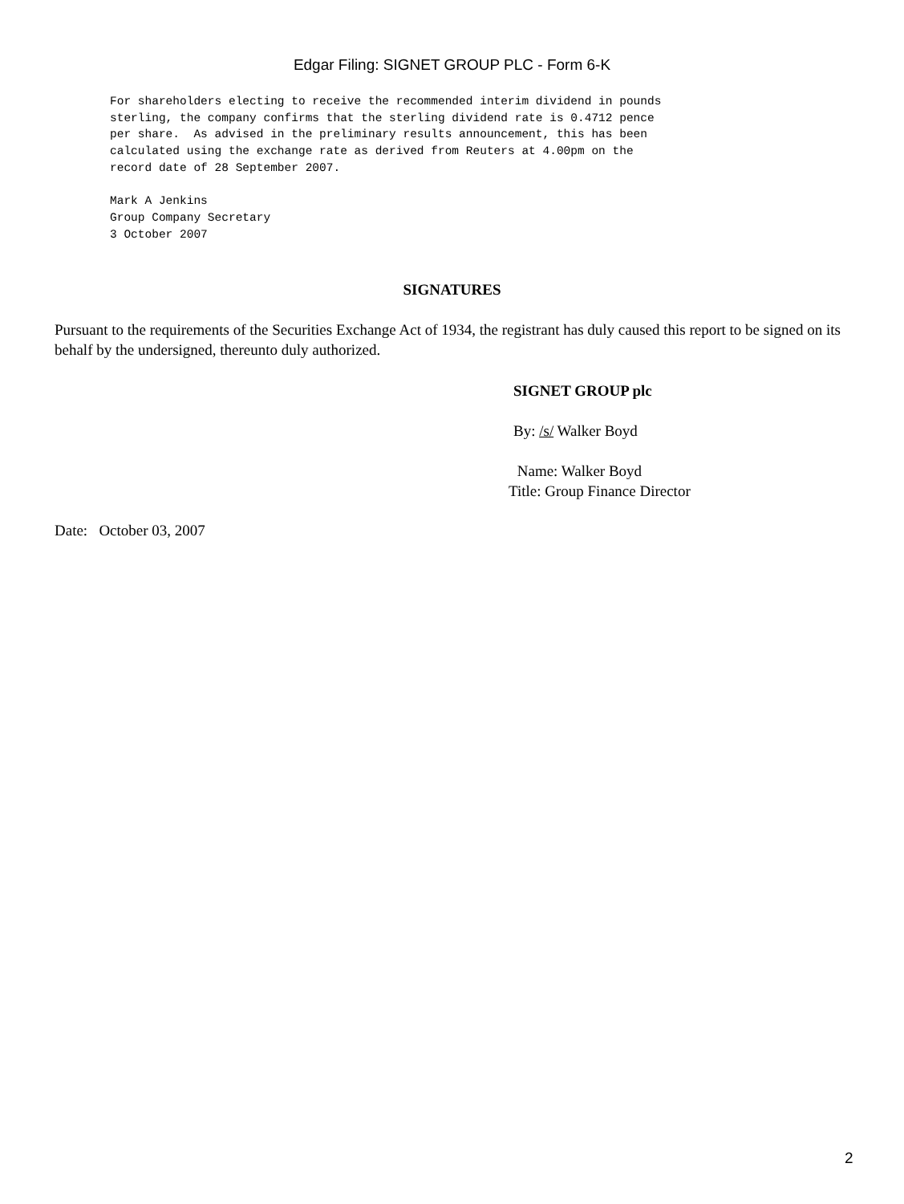Edgar Filing: SIGNET GROUP PLC - Form 6-K
For shareholders electing to receive the recommended interim dividend in pounds
sterling, the company confirms that the sterling dividend rate is 0.4712 pence
per share.  As advised in the preliminary results announcement, this has been
calculated using the exchange rate as derived from Reuters at 4.00pm on the
record date of 28 September 2007.

Mark A Jenkins
Group Company Secretary
3 October 2007
SIGNATURES
Pursuant to the requirements of the Securities Exchange Act of 1934, the registrant has duly caused this report to be signed on its behalf by the undersigned, thereunto duly authorized.
SIGNET GROUP plc
By: /s/ Walker Boyd
Name: Walker Boyd
Title: Group Finance Director
Date: October 03, 2007
2